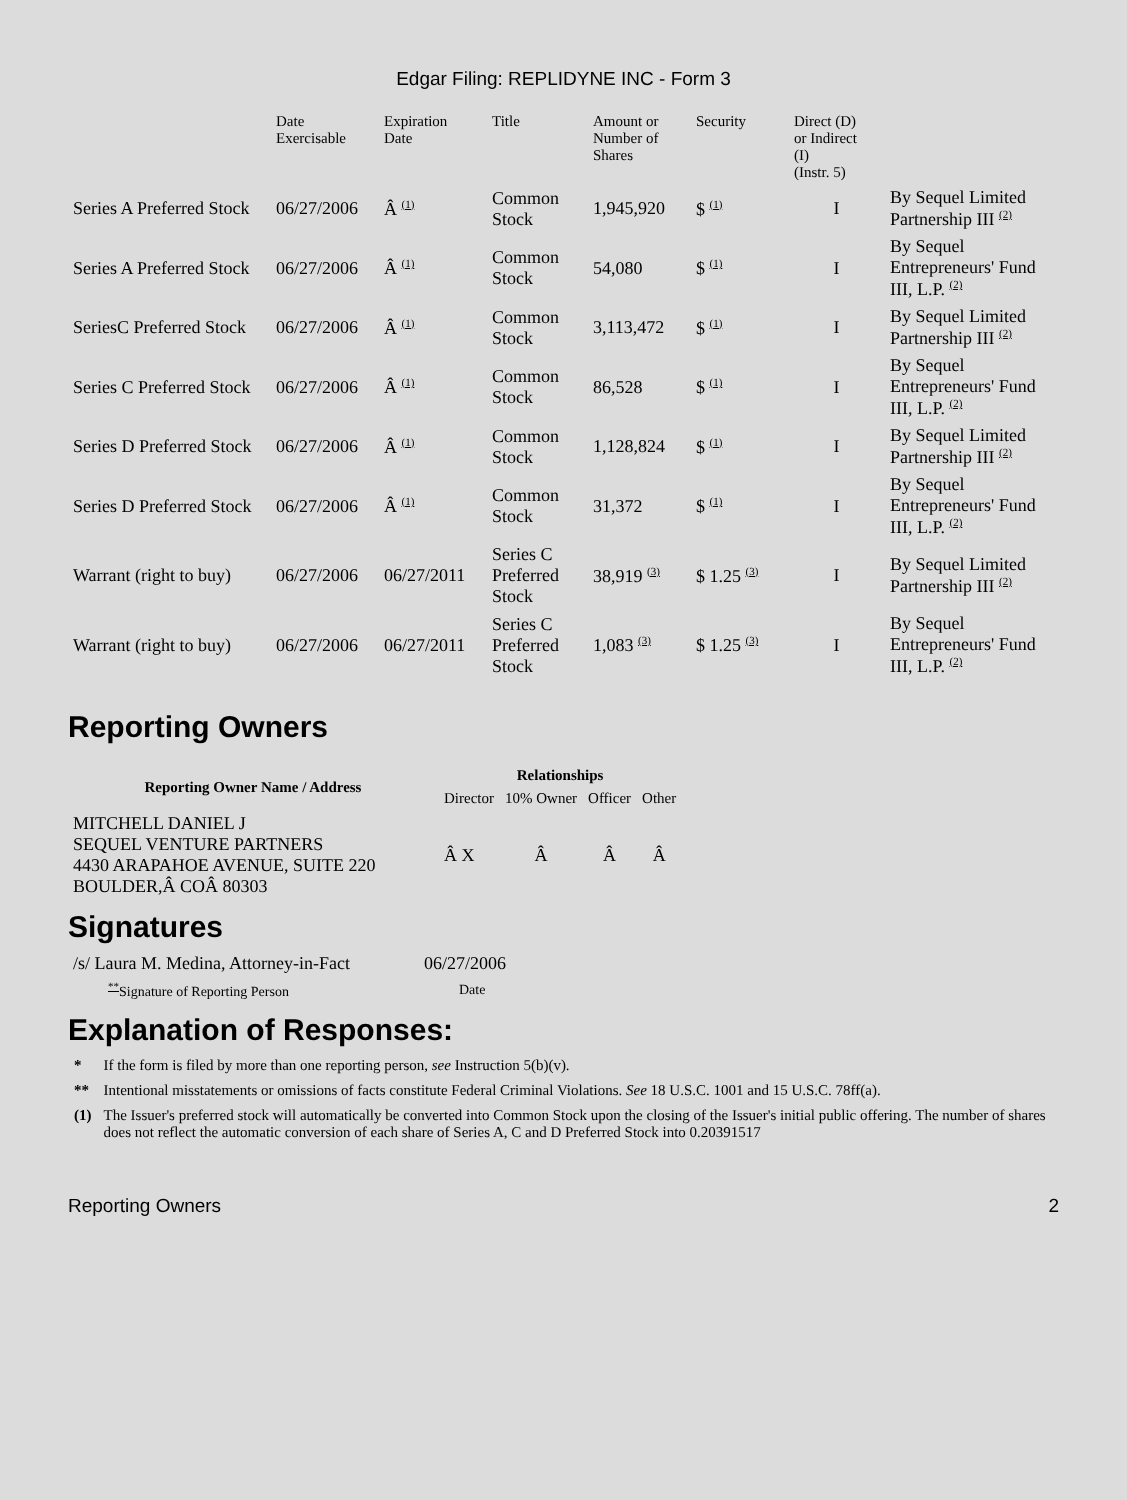Edgar Filing: REPLIDYNE INC - Form 3
| | Date Exercisable | Expiration Date | Title | Amount or Number of Shares | Security | Direct (D) or Indirect (I) (Instr. 5) | |
| --- | --- | --- | --- | --- | --- | --- | --- |
| Series A Preferred Stock | 06/27/2006 | Â <sup>(1)</sup> | Common Stock | 1,945,920 | $ <sup>(1)</sup> | I | By Sequel Limited Partnership III <sup>(2)</sup> |
| Series A Preferred Stock | 06/27/2006 | Â <sup>(1)</sup> | Common Stock | 54,080 | $ <sup>(1)</sup> | I | By Sequel Entrepreneurs' Fund III, L.P. <sup>(2)</sup> |
| SeriesC Preferred Stock | 06/27/2006 | Â <sup>(1)</sup> | Common Stock | 3,113,472 | $ <sup>(1)</sup> | I | By Sequel Limited Partnership III <sup>(2)</sup> |
| Series C Preferred Stock | 06/27/2006 | Â <sup>(1)</sup> | Common Stock | 86,528 | $ <sup>(1)</sup> | I | By Sequel Entrepreneurs' Fund III, L.P. <sup>(2)</sup> |
| Series D Preferred Stock | 06/27/2006 | Â <sup>(1)</sup> | Common Stock | 1,128,824 | $ <sup>(1)</sup> | I | By Sequel Limited Partnership III <sup>(2)</sup> |
| Series D Preferred Stock | 06/27/2006 | Â <sup>(1)</sup> | Common Stock | 31,372 | $ <sup>(1)</sup> | I | By Sequel Entrepreneurs' Fund III, L.P. <sup>(2)</sup> |
| Warrant (right to buy) | 06/27/2006 | 06/27/2011 | Series C Preferred Stock | 38,919 <sup>(3)</sup> | $ 1.25 <sup>(3)</sup> | I | By Sequel Limited Partnership III <sup>(2)</sup> |
| Warrant (right to buy) | 06/27/2006 | 06/27/2011 | Series C Preferred Stock | 1,083 <sup>(3)</sup> | $ 1.25 <sup>(3)</sup> | I | By Sequel Entrepreneurs' Fund III, L.P. <sup>(2)</sup> |
Reporting Owners
| Reporting Owner Name / Address | Relationships | | | |
| --- | --- | --- | --- | --- |
| | Director | 10% Owner | Officer | Other |
| MITCHELL DANIEL J SEQUEL VENTURE PARTNERS 4430 ARAPAHOE AVENUE, SUITE 220 BOULDER,Â COÂ 80303 | Â X | Â | Â | Â |
Signatures
| /s/ Laura M. Medina, Attorney-in-Fact | 06/27/2006 |
| <sup>**</sup> Signature of Reporting Person | Date |
Explanation of Responses:
| * | If the form is filed by more than one reporting person, see Instruction 5(b)(v). |
| ** | Intentional misstatements or omissions of facts constitute Federal Criminal Violations. See 18 U.S.C. 1001 and 15 U.S.C. 78ff(a). |
| (1) | The Issuer's preferred stock will automatically be converted into Common Stock upon the closing of the Issuer's initial public offering. The number of shares does not reflect the automatic conversion of each share of Series A, C and D Preferred Stock into 0.20391517 |
Reporting Owners 2